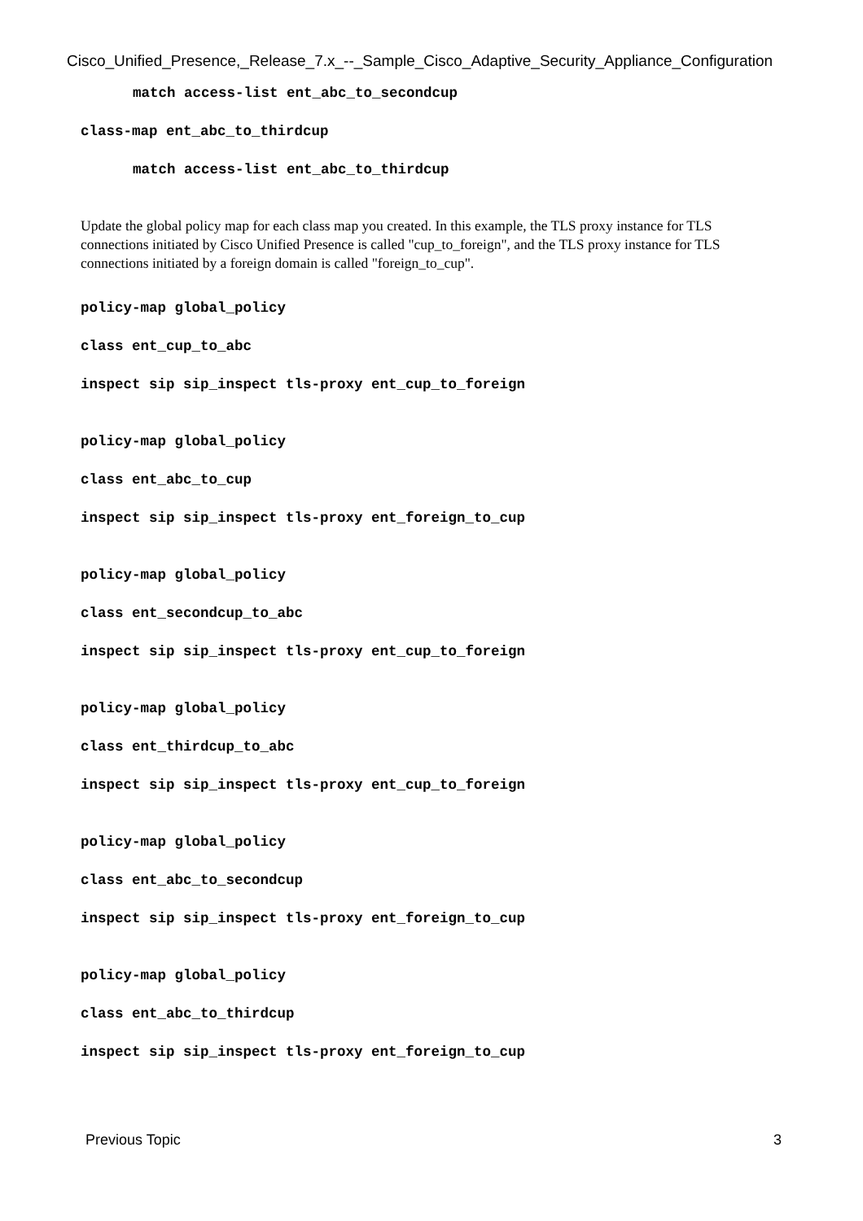Cisco_Unified_Presence,_Release_7.x_--_Sample_Cisco_Adaptive_Security_Appliance_Configuration
match access-list ent_abc_to_secondcup
class-map ent_abc_to_thirdcup
match access-list ent_abc_to_thirdcup
Update the global policy map for each class map you created. In this example, the TLS proxy instance for TLS connections initiated by Cisco Unified Presence is called "cup_to_foreign", and the TLS proxy instance for TLS connections initiated by a foreign domain is called "foreign_to_cup".
policy-map global_policy
class ent_cup_to_abc
inspect sip sip_inspect tls-proxy ent_cup_to_foreign
policy-map global_policy
class ent_abc_to_cup
inspect sip sip_inspect tls-proxy ent_foreign_to_cup
policy-map global_policy
class ent_secondcup_to_abc
inspect sip sip_inspect tls-proxy ent_cup_to_foreign
policy-map global_policy
class ent_thirdcup_to_abc
inspect sip sip_inspect tls-proxy ent_cup_to_foreign
policy-map global_policy
class ent_abc_to_secondcup
inspect sip sip_inspect tls-proxy ent_foreign_to_cup
policy-map global_policy
class ent_abc_to_thirdcup
inspect sip sip_inspect tls-proxy ent_foreign_to_cup
Previous Topic 3